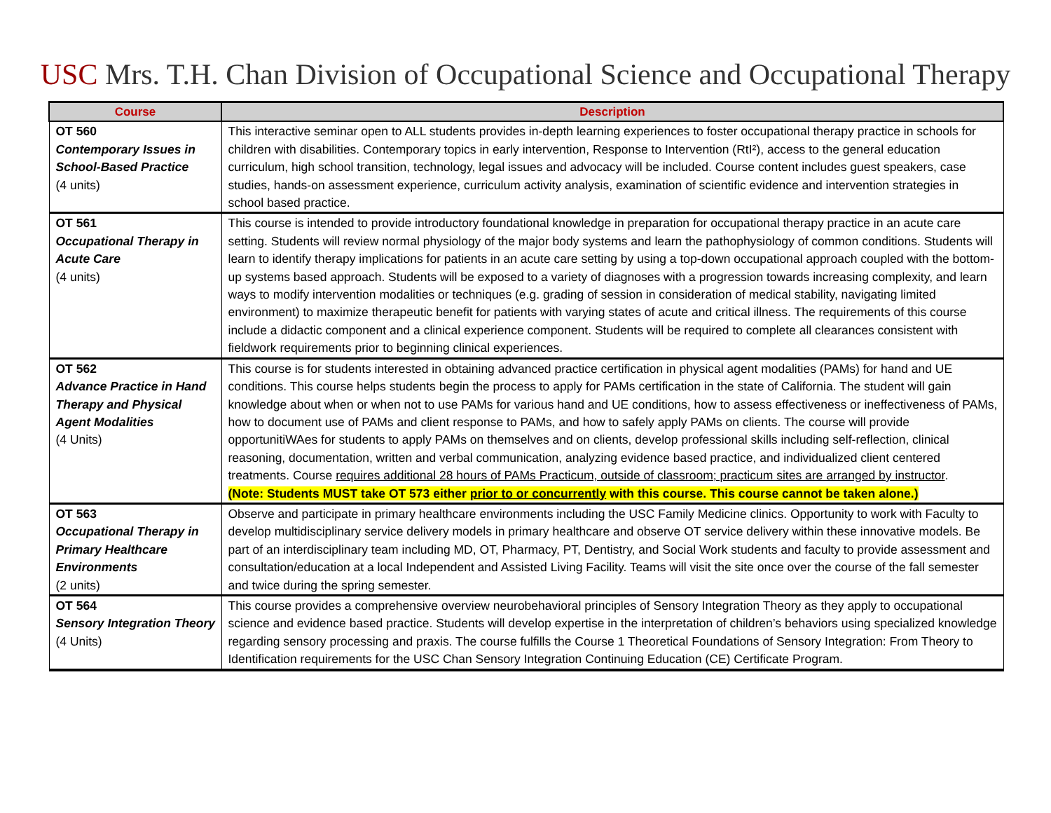USC Mrs. T.H. Chan Division of Occupational Science and Occupational Therapy
| Course | Description |
| --- | --- |
| OT 560 Contemporary Issues in School-Based Practice (4 units) | This interactive seminar open to ALL students provides in-depth learning experiences to foster occupational therapy practice in schools for children with disabilities. Contemporary topics in early intervention, Response to Intervention (RtI²), access to the general education curriculum, high school transition, technology, legal issues and advocacy will be included. Course content includes guest speakers, case studies, hands-on assessment experience, curriculum activity analysis, examination of scientific evidence and intervention strategies in school based practice. |
| OT 561 Occupational Therapy in Acute Care (4 units) | This course is intended to provide introductory foundational knowledge in preparation for occupational therapy practice in an acute care setting. Students will review normal physiology of the major body systems and learn the pathophysiology of common conditions. Students will learn to identify therapy implications for patients in an acute care setting by using a top-down occupational approach coupled with the bottom-up systems based approach. Students will be exposed to a variety of diagnoses with a progression towards increasing complexity, and learn ways to modify intervention modalities or techniques (e.g. grading of session in consideration of medical stability, navigating limited environment) to maximize therapeutic benefit for patients with varying states of acute and critical illness. The requirements of this course include a didactic component and a clinical experience component. Students will be required to complete all clearances consistent with fieldwork requirements prior to beginning clinical experiences. |
| OT 562 Advance Practice in Hand Therapy and Physical Agent Modalities (4 Units) | This course is for students interested in obtaining advanced practice certification in physical agent modalities (PAMs) for hand and UE conditions. This course helps students begin the process to apply for PAMs certification in the state of California. The student will gain knowledge about when or when not to use PAMs for various hand and UE conditions, how to assess effectiveness or ineffectiveness of PAMs, how to document use of PAMs and client response to PAMs, and how to safely apply PAMs on clients. The course will provide opportunitiWAes for students to apply PAMs on themselves and on clients, develop professional skills including self-reflection, clinical reasoning, documentation, written and verbal communication, analyzing evidence based practice, and individualized client centered treatments. Course requires additional 28 hours of PAMs Practicum, outside of classroom; practicum sites are arranged by instructor . (Note: Students MUST take OT 573 either prior to or concurrently with this course. This course cannot be taken alone.) |
| OT 563 Occupational Therapy in Primary Healthcare Environments (2 units) | Observe and participate in primary healthcare environments including the USC Family Medicine clinics. Opportunity to work with Faculty to develop multidisciplinary service delivery models in primary healthcare and observe OT service delivery within these innovative models. Be part of an interdisciplinary team including MD, OT, Pharmacy, PT, Dentistry, and Social Work students and faculty to provide assessment and consultation/education at a local Independent and Assisted Living Facility. Teams will visit the site once over the course of the fall semester and twice during the spring semester. |
| OT 564 Sensory Integration Theory (4 Units) | This course provides a comprehensive overview neurobehavioral principles of Sensory Integration Theory as they apply to occupational science and evidence based practice. Students will develop expertise in the interpretation of children’s behaviors using specialized knowledge regarding sensory processing and praxis. The course fulfills the Course 1 Theoretical Foundations of Sensory Integration: From Theory to Identification requirements for the USC Chan Sensory Integration Continuing Education (CE) Certificate Program. |